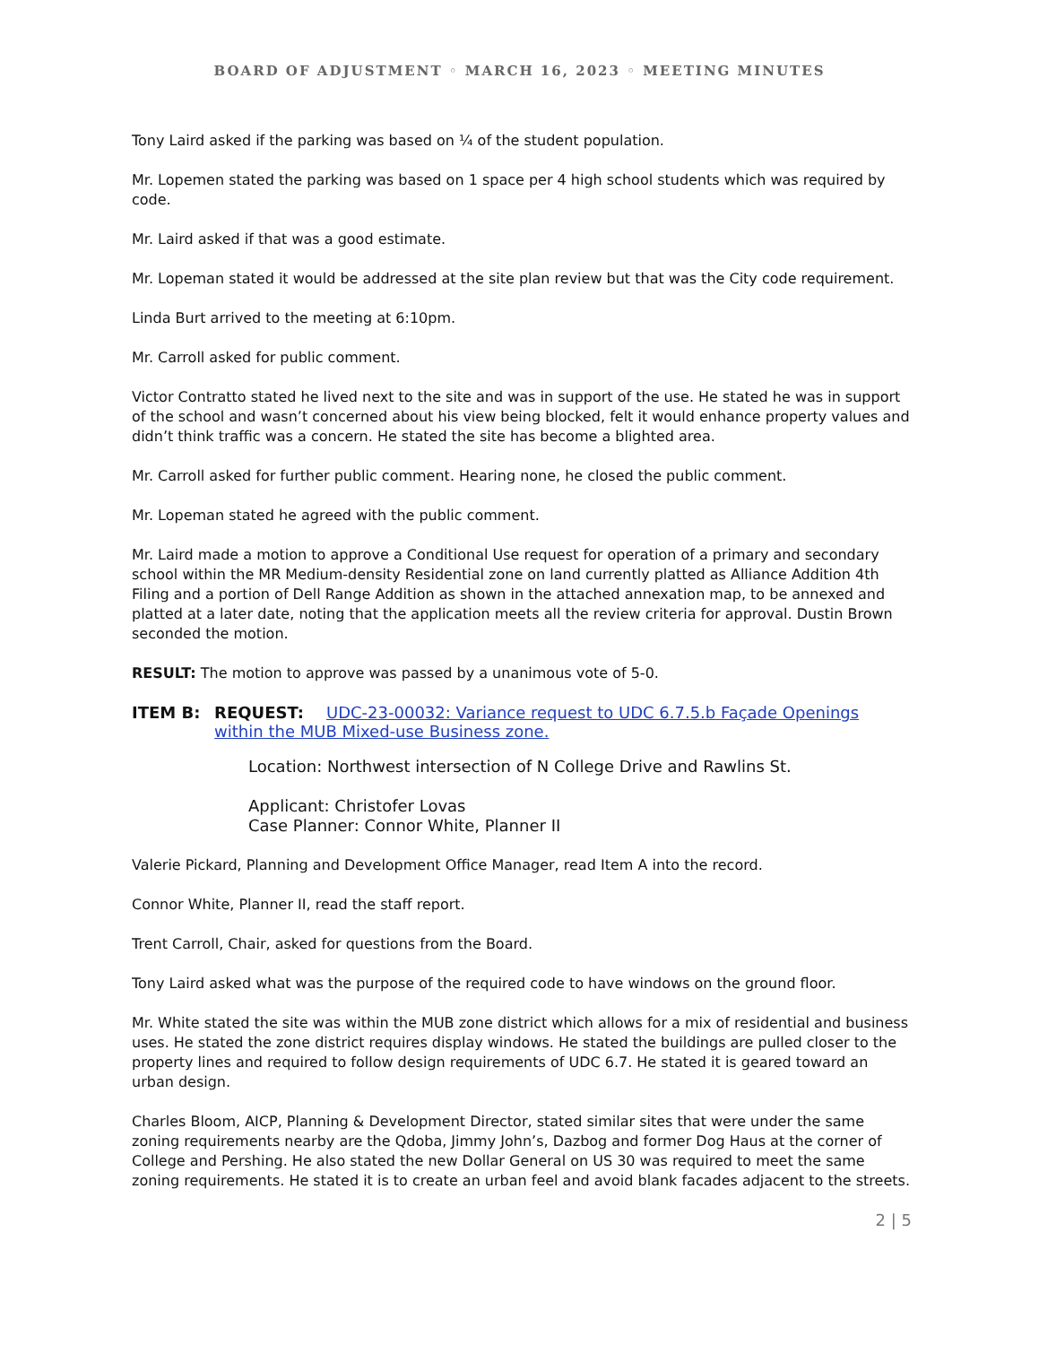BOARD OF ADJUSTMENT ◦ MARCH 16, 2023 ◦ MEETING MINUTES
Tony Laird asked if the parking was based on ¼ of the student population.
Mr. Lopemen stated the parking was based on 1 space per 4 high school students which was required by code.
Mr. Laird asked if that was a good estimate.
Mr. Lopeman stated it would be addressed at the site plan review but that was the City code requirement.
Linda Burt arrived to the meeting at 6:10pm.
Mr. Carroll asked for public comment.
Victor Contratto stated he lived next to the site and was in support of the use. He stated he was in support of the school and wasn’t concerned about his view being blocked, felt it would enhance property values and didn’t think traffic was a concern. He stated the site has become a blighted area.
Mr. Carroll asked for further public comment. Hearing none, he closed the public comment.
Mr. Lopeman stated he agreed with the public comment.
Mr. Laird made a motion to approve a Conditional Use request for operation of a primary and secondary school within the MR Medium-density Residential zone on land currently platted as Alliance Addition 4th Filing and a portion of Dell Range Addition as shown in the attached annexation map, to be annexed and platted at a later date, noting that the application meets all the review criteria for approval. Dustin Brown seconded the motion.
RESULT: The motion to approve was passed by a unanimous vote of 5-0.
ITEM B: REQUEST: UDC-23-00032: Variance request to UDC 6.7.5.b Façade Openings within the MUB Mixed-use Business zone.
Location: Northwest intersection of N College Drive and Rawlins St.
Applicant: Christofer Lovas
Case Planner: Connor White, Planner II
Valerie Pickard, Planning and Development Office Manager, read Item A into the record.
Connor White, Planner II, read the staff report.
Trent Carroll, Chair, asked for questions from the Board.
Tony Laird asked what was the purpose of the required code to have windows on the ground floor.
Mr. White stated the site was within the MUB zone district which allows for a mix of residential and business uses. He stated the zone district requires display windows. He stated the buildings are pulled closer to the property lines and required to follow design requirements of UDC 6.7. He stated it is geared toward an urban design.
Charles Bloom, AICP, Planning & Development Director, stated similar sites that were under the same zoning requirements nearby are the Qdoba, Jimmy John’s, Dazbog and former Dog Haus at the corner of College and Pershing. He also stated the new Dollar General on US 30 was required to meet the same zoning requirements. He stated it is to create an urban feel and avoid blank facades adjacent to the streets.
2 | 5